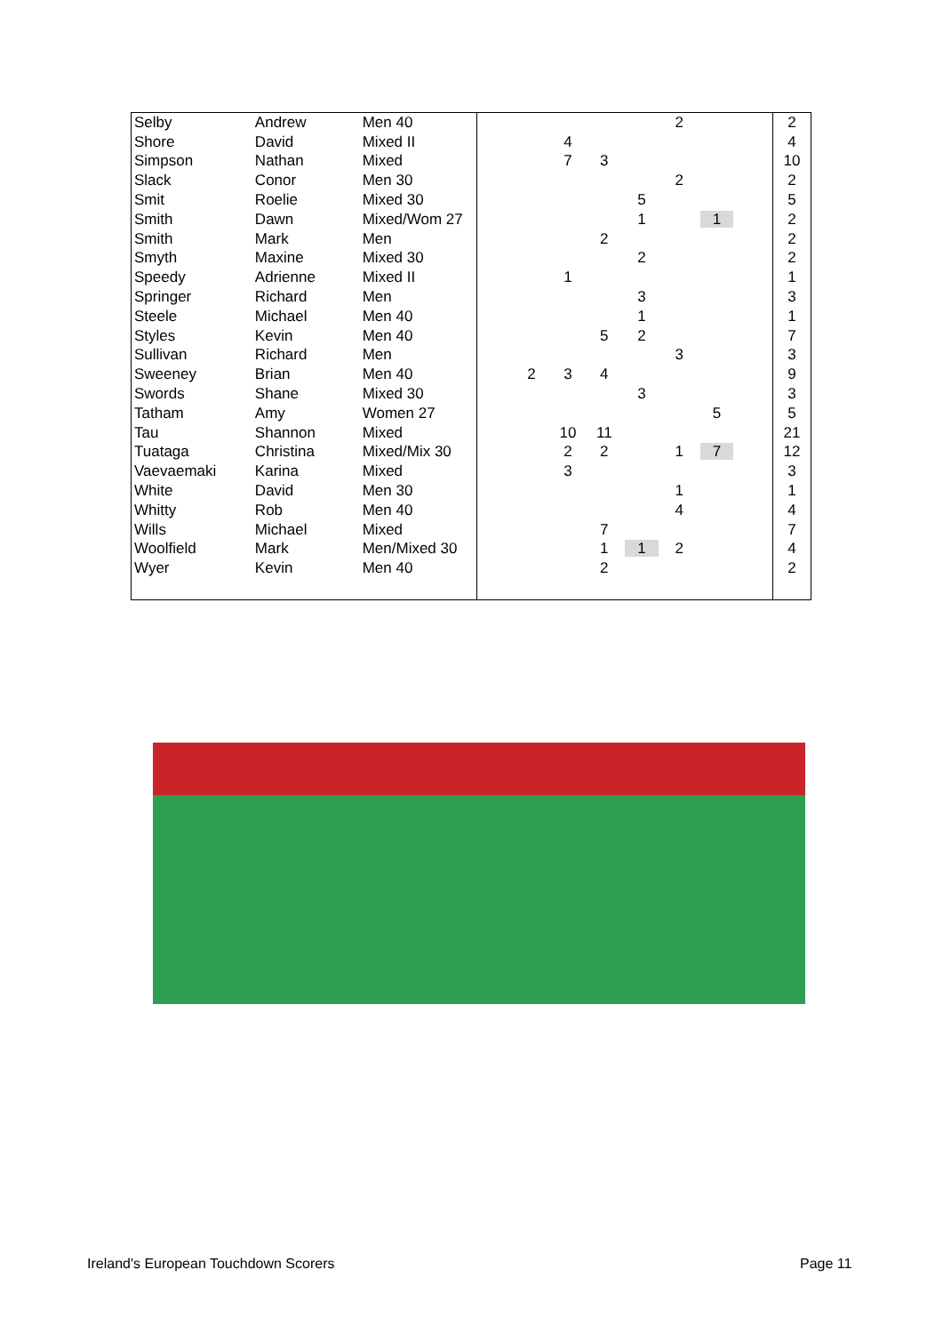| Selby | Andrew | Men 40 | | | | | | 2 | | | 2 |
| Shore | David | Mixed II | | | 4 | | | | | | 4 |
| Simpson | Nathan | Mixed | | | 7 | 3 | | | | | 10 |
| Slack | Conor | Men 30 | | | | | | 2 | | | 2 |
| Smit | Roelie | Mixed 30 | | | | | 5 | | | | 5 |
| Smith | Dawn | Mixed/Wom 27 | | | | | 1 | | 1 | | 2 |
| Smith | Mark | Men | | | | 2 | | | | | 2 |
| Smyth | Maxine | Mixed 30 | | | | | 2 | | | | 2 |
| Speedy | Adrienne | Mixed II | | | 1 | | | | | | 1 |
| Springer | Richard | Men | | | | | 3 | | | | 3 |
| Steele | Michael | Men 40 | | | | | 1 | | | | 1 |
| Styles | Kevin | Men 40 | | | | 5 | 2 | | | | 7 |
| Sullivan | Richard | Men | | | | | | 3 | | | 3 |
| Sweeney | Brian | Men 40 | | 2 | 3 | 4 | | | | | 9 |
| Swords | Shane | Mixed 30 | | | | | 3 | | | | 3 |
| Tatham | Amy | Women 27 | | | | | | | 5 | | 5 |
| Tau | Shannon | Mixed | | | 10 | 11 | | | | | 21 |
| Tuataga | Christina | Mixed/Mix 30 | | | 2 | 2 | | 1 | 7 | | 12 |
| Vaevaemaki | Karina | Mixed | | | 3 | | | | | | 3 |
| White | David | Men 30 | | | | | | 1 | | | 1 |
| Whitty | Rob | Men 40 | | | | | | 4 | | | 4 |
| Wills | Michael | Mixed | | | | 7 | | | | | 7 |
| Woolfield | Mark | Men/Mixed 30 | | | | 1 | 1 | 2 | | | 4 |
| Wyer | Kevin | Men 40 | | | | 2 | | | | | 2 |
Ireland's European Touchdown Scorers
Page 11